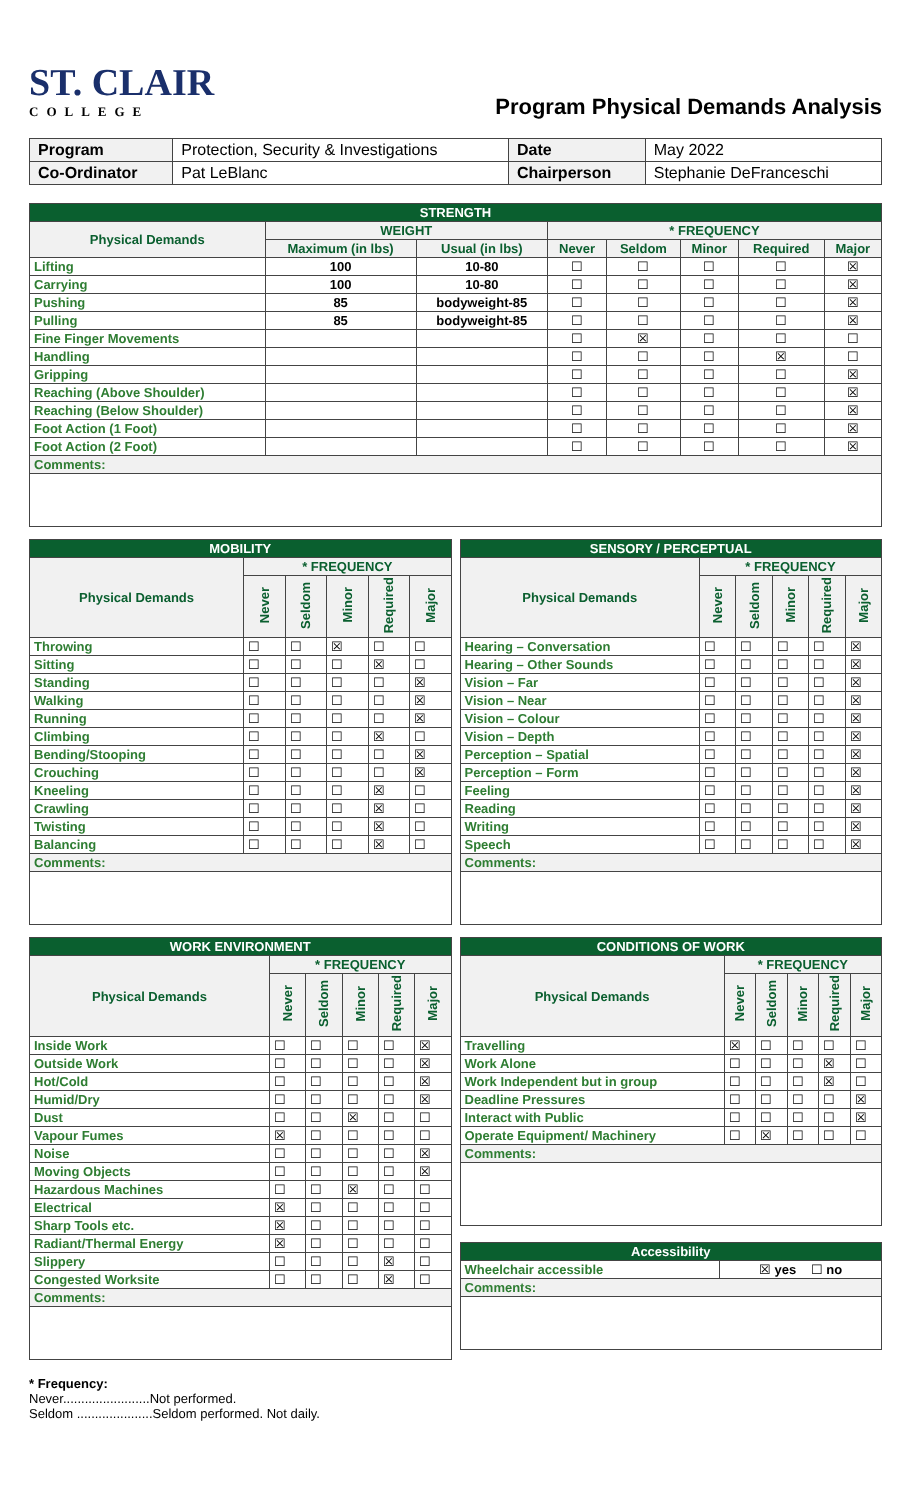ST. CLAIR
COLLEGE
Program Physical Demands Analysis
| Program | Protection, Security & Investigations | Date | May 2022 |
| Co-Ordinator | Pat LeBlanc | Chairperson | Stephanie DeFranceschi |
| STRENGTH | | | | | | | |
| --- | --- | --- | --- | --- | --- | --- | --- |
| Physical Demands | WEIGHT | | * FREQUENCY | | | | |
| | Maximum (in lbs) | Usual (in lbs) | Never | Seldom | Minor | Required | Major |
| Lifting | 100 | 10-80 | ☐ | ☐ | ☐ | ☐ | ☒ |
| Carrying | 100 | 10-80 | ☐ | ☐ | ☐ | ☐ | ☒ |
| Pushing | 85 | bodyweight-85 | ☐ | ☐ | ☐ | ☐ | ☒ |
| Pulling | 85 | bodyweight-85 | ☐ | ☐ | ☐ | ☐ | ☒ |
| Fine Finger Movements | | | ☐ | ☒ | ☐ | ☐ | ☐ |
| Handling | | | ☐ | ☐ | ☐ | ☒ | ☐ |
| Gripping | | | ☐ | ☐ | ☐ | ☐ | ☒ |
| Reaching (Above Shoulder) | | | ☐ | ☐ | ☐ | ☐ | ☒ |
| Reaching (Below Shoulder) | | | ☐ | ☐ | ☐ | ☐ | ☒ |
| Foot Action (1 Foot) | | | ☐ | ☐ | ☐ | ☐ | ☒ |
| Foot Action (2 Foot) | | | ☐ | ☐ | ☐ | ☐ | ☒ |
| Comments: | | | | | | | |
| MOBILITY | | | | | |
| --- | --- | --- | --- | --- | --- |
| Physical Demands | * FREQUENCY | | | | |
| | Never | Seldom | Minor | Required | Major |
| Throwing | ☐ | ☐ | ☒ | ☐ | ☐ |
| Sitting | ☐ | ☐ | ☐ | ☒ | ☐ |
| Standing | ☐ | ☐ | ☐ | ☐ | ☒ |
| Walking | ☐ | ☐ | ☐ | ☐ | ☒ |
| Running | ☐ | ☐ | ☐ | ☐ | ☒ |
| Climbing | ☐ | ☐ | ☐ | ☒ | ☐ |
| Bending/Stooping | ☐ | ☐ | ☐ | ☐ | ☒ |
| Crouching | ☐ | ☐ | ☐ | ☐ | ☒ |
| Kneeling | ☐ | ☐ | ☐ | ☒ | ☐ |
| Crawling | ☐ | ☐ | ☐ | ☒ | ☐ |
| Twisting | ☐ | ☐ | ☐ | ☒ | ☐ |
| Balancing | ☐ | ☐ | ☐ | ☒ | ☐ |
| Comments: | | | | | |
| SENSORY / PERCEPTUAL | | | | | |
| --- | --- | --- | --- | --- | --- |
| Physical Demands | * FREQUENCY | | | | |
| | Never | Seldom | Minor | Required | Major |
| Hearing – Conversation | ☐ | ☐ | ☐ | ☐ | ☒ |
| Hearing – Other Sounds | ☐ | ☐ | ☐ | ☐ | ☒ |
| Vision – Far | ☐ | ☐ | ☐ | ☐ | ☒ |
| Vision – Near | ☐ | ☐ | ☐ | ☐ | ☒ |
| Vision – Colour | ☐ | ☐ | ☐ | ☐ | ☒ |
| Vision – Depth | ☐ | ☐ | ☐ | ☐ | ☒ |
| Perception – Spatial | ☐ | ☐ | ☐ | ☐ | ☒ |
| Perception – Form | ☐ | ☐ | ☐ | ☐ | ☒ |
| Feeling | ☐ | ☐ | ☐ | ☐ | ☒ |
| Reading | ☐ | ☐ | ☐ | ☐ | ☒ |
| Writing | ☐ | ☐ | ☐ | ☐ | ☒ |
| Speech | ☐ | ☐ | ☐ | ☐ | ☒ |
| Comments: | | | | | |
| WORK ENVIRONMENT | | | | | |
| --- | --- | --- | --- | --- | --- |
| Physical Demands | * FREQUENCY | | | | |
| | Never | Seldom | Minor | Required | Major |
| Inside Work | ☐ | ☐ | ☐ | ☐ | ☒ |
| Outside Work | ☐ | ☐ | ☐ | ☐ | ☒ |
| Hot/Cold | ☐ | ☐ | ☐ | ☐ | ☒ |
| Humid/Dry | ☐ | ☐ | ☐ | ☐ | ☒ |
| Dust | ☐ | ☐ | ☒ | ☐ | ☐ |
| Vapour Fumes | ☒ | ☐ | ☐ | ☐ | ☐ |
| Noise | ☐ | ☐ | ☐ | ☐ | ☒ |
| Moving Objects | ☐ | ☐ | ☐ | ☐ | ☒ |
| Hazardous Machines | ☐ | ☐ | ☒ | ☐ | ☐ |
| Electrical | ☒ | ☐ | ☐ | ☐ | ☐ |
| Sharp Tools etc. | ☒ | ☐ | ☐ | ☐ | ☐ |
| Radiant/Thermal Energy | ☒ | ☐ | ☐ | ☐ | ☐ |
| Slippery | ☐ | ☐ | ☐ | ☒ | ☐ |
| Congested Worksite | ☐ | ☐ | ☐ | ☒ | ☐ |
| Comments: | | | | | |
| CONDITIONS OF WORK | | | | | |
| --- | --- | --- | --- | --- | --- |
| Physical Demands | * FREQUENCY | | | | |
| | Never | Seldom | Minor | Required | Major |
| Travelling | ☒ | ☐ | ☐ | ☐ | ☐ |
| Work Alone | ☐ | ☐ | ☐ | ☒ | ☐ |
| Work Independent but in group | ☐ | ☐ | ☐ | ☒ | ☐ |
| Deadline Pressures | ☐ | ☐ | ☐ | ☐ | ☒ |
| Interact with Public | ☐ | ☐ | ☐ | ☐ | ☒ |
| Operate Equipment/ Machinery | ☐ | ☒ | ☐ | ☐ | ☐ |
| Comments: | | | | | |
| Accessibility | |
| --- | --- |
| Wheelchair accessible | ☒ yes ☐ no |
| Comments: | |
* Frequency:
Never........................Not performed.
Seldom .....................Seldom performed. Not daily.